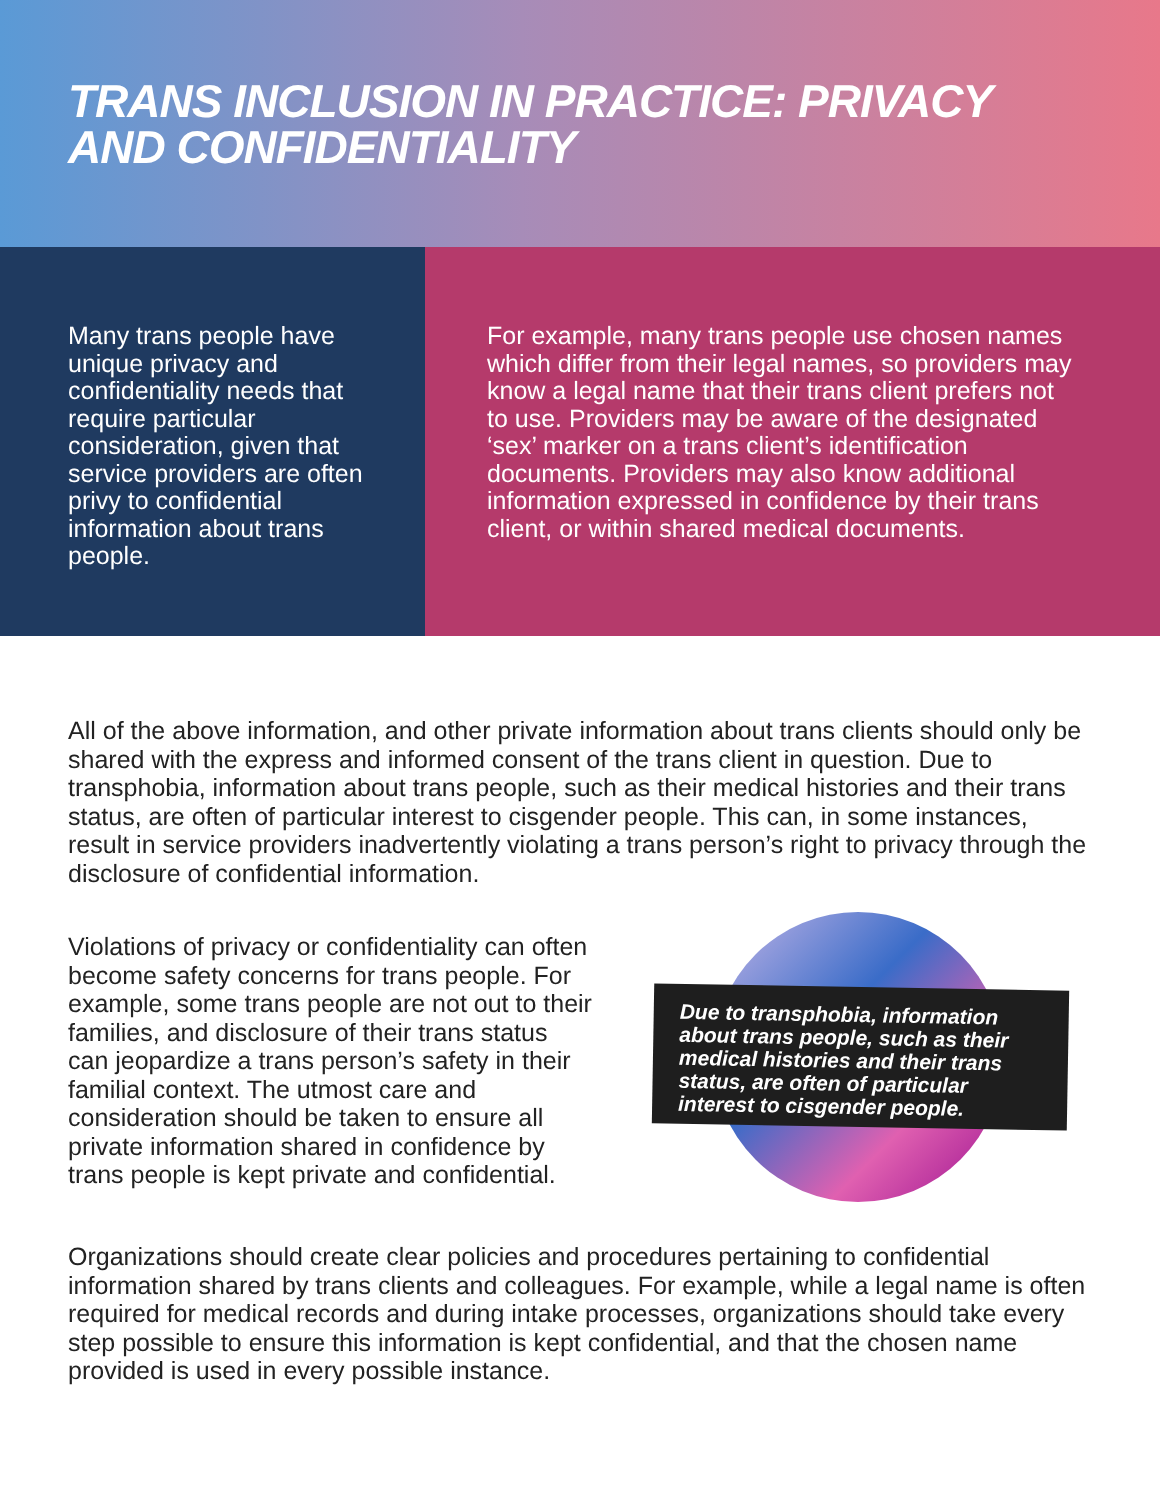TRANS INCLUSION IN PRACTICE: PRIVACY AND CONFIDENTIALITY
Many trans people have unique privacy and confidentiality needs that require particular consideration, given that service providers are often privy to confidential information about trans people.
For example, many trans people use chosen names which differ from their legal names, so providers may know a legal name that their trans client prefers not to use. Providers may be aware of the designated ‘sex’ marker on a trans client’s identification documents. Providers may also know additional information expressed in confidence by their trans client, or within shared medical documents.
All of the above information, and other private information about trans clients should only be shared with the express and informed consent of the trans client in question. Due to transphobia, information about trans people, such as their medical histories and their trans status, are often of particular interest to cisgender people. This can, in some instances, result in service providers inadvertently violating a trans person’s right to privacy through the disclosure of confidential information.
Violations of privacy or confidentiality can often become safety concerns for trans people. For example, some trans people are not out to their families, and disclosure of their trans status can jeopardize a trans person’s safety in their familial context. The utmost care and consideration should be taken to ensure all private information shared in confidence by trans people is kept private and confidential.
Due to transphobia, information about trans people, such as their medical histories and their trans status, are often of particular interest to cisgender people.
Organizations should create clear policies and procedures pertaining to confidential information shared by trans clients and colleagues. For example, while a legal name is often required for medical records and during intake processes, organizations should take every step possible to ensure this information is kept confidential, and that the chosen name provided is used in every possible instance.